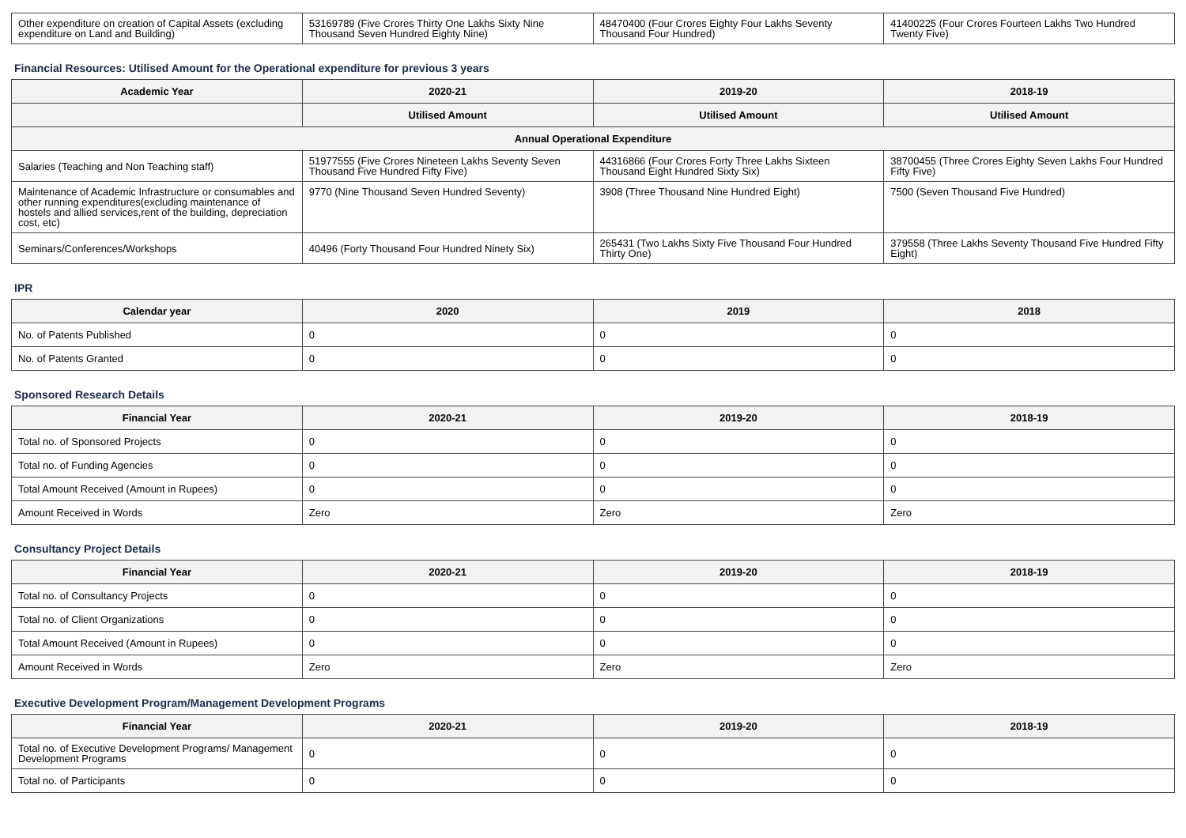| Other expenditure on creation of Capital Assets (excluding expenditure on Land and Building) | 53169789 (Five Crores Thirty One Lakhs Sixty Nine Thousand Seven Hundred Eighty Nine) | 48470400 (Four Crores Eighty Four Lakhs Seventy Thousand Four Hundred) | 41400225 (Four Crores Fourteen Lakhs Two Hundred Twenty Five) |
Financial Resources: Utilised Amount for the Operational expenditure for previous 3 years
| Academic Year | 2020-21 | 2019-20 | 2018-19 |
| --- | --- | --- | --- |
| | Utilised Amount | Utilised Amount | Utilised Amount |
| Annual Operational Expenditure | | | |
| Salaries (Teaching and Non Teaching staff) | 51977555 (Five Crores Nineteen Lakhs Seventy Seven Thousand Five Hundred Fifty Five) | 44316866 (Four Crores Forty Three Lakhs Sixteen Thousand Eight Hundred Sixty Six) | 38700455 (Three Crores Eighty Seven Lakhs Four Hundred Fifty Five) |
| Maintenance of Academic Infrastructure or consumables and other running expenditures(excluding maintenance of hostels and allied services,rent of the building, depreciation cost, etc) | 9770 (Nine Thousand Seven Hundred Seventy) | 3908 (Three Thousand Nine Hundred Eight) | 7500 (Seven Thousand Five Hundred) |
| Seminars/Conferences/Workshops | 40496 (Forty Thousand Four Hundred Ninety Six) | 265431 (Two Lakhs Sixty Five Thousand Four Hundred Thirty One) | 379558 (Three Lakhs Seventy Thousand Five Hundred Fifty Eight) |
IPR
| Calendar year | 2020 | 2019 | 2018 |
| --- | --- | --- | --- |
| No. of Patents Published | 0 | 0 | 0 |
| No. of Patents Granted | 0 | 0 | 0 |
Sponsored Research Details
| Financial Year | 2020-21 | 2019-20 | 2018-19 |
| --- | --- | --- | --- |
| Total no. of Sponsored Projects | 0 | 0 | 0 |
| Total no. of Funding Agencies | 0 | 0 | 0 |
| Total Amount Received (Amount in Rupees) | 0 | 0 | 0 |
| Amount Received in Words | Zero | Zero | Zero |
Consultancy Project Details
| Financial Year | 2020-21 | 2019-20 | 2018-19 |
| --- | --- | --- | --- |
| Total no. of Consultancy Projects | 0 | 0 | 0 |
| Total no. of Client Organizations | 0 | 0 | 0 |
| Total Amount Received (Amount in Rupees) | 0 | 0 | 0 |
| Amount Received in Words | Zero | Zero | Zero |
Executive Development Program/Management Development Programs
| Financial Year | 2020-21 | 2019-20 | 2018-19 |
| --- | --- | --- | --- |
| Total no. of Executive Development Programs/ Management Development Programs | 0 | 0 | 0 |
| Total no. of Participants | 0 | 0 | 0 |